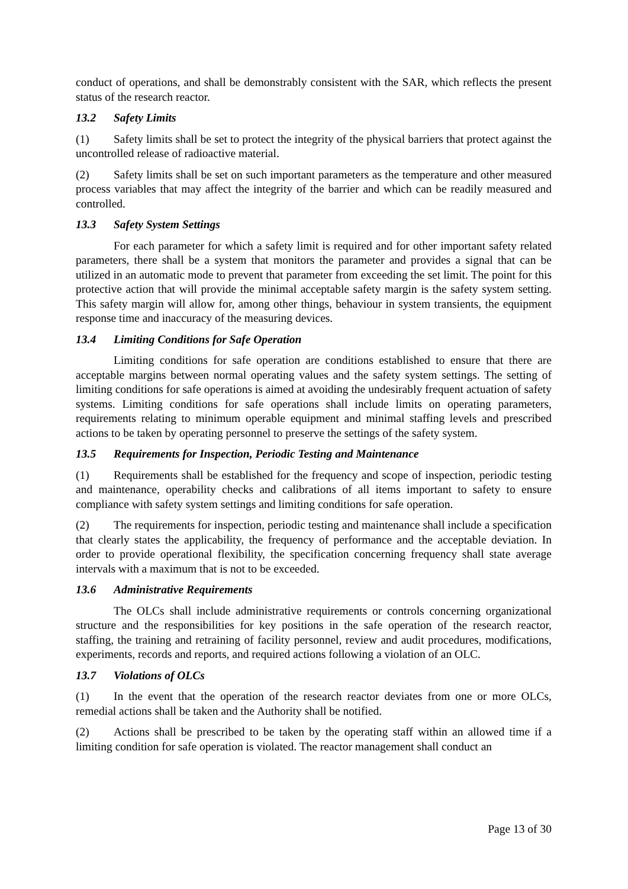conduct of operations, and shall be demonstrably consistent with the SAR, which reflects the present status of the research reactor.
13.2 Safety Limits
(1) Safety limits shall be set to protect the integrity of the physical barriers that protect against the uncontrolled release of radioactive material.
(2) Safety limits shall be set on such important parameters as the temperature and other measured process variables that may affect the integrity of the barrier and which can be readily measured and controlled.
13.3 Safety System Settings
For each parameter for which a safety limit is required and for other important safety related parameters, there shall be a system that monitors the parameter and provides a signal that can be utilized in an automatic mode to prevent that parameter from exceeding the set limit. The point for this protective action that will provide the minimal acceptable safety margin is the safety system setting. This safety margin will allow for, among other things, behaviour in system transients, the equipment response time and inaccuracy of the measuring devices.
13.4 Limiting Conditions for Safe Operation
Limiting conditions for safe operation are conditions established to ensure that there are acceptable margins between normal operating values and the safety system settings. The setting of limiting conditions for safe operations is aimed at avoiding the undesirably frequent actuation of safety systems. Limiting conditions for safe operations shall include limits on operating parameters, requirements relating to minimum operable equipment and minimal staffing levels and prescribed actions to be taken by operating personnel to preserve the settings of the safety system.
13.5 Requirements for Inspection, Periodic Testing and Maintenance
(1) Requirements shall be established for the frequency and scope of inspection, periodic testing and maintenance, operability checks and calibrations of all items important to safety to ensure compliance with safety system settings and limiting conditions for safe operation.
(2) The requirements for inspection, periodic testing and maintenance shall include a specification that clearly states the applicability, the frequency of performance and the acceptable deviation. In order to provide operational flexibility, the specification concerning frequency shall state average intervals with a maximum that is not to be exceeded.
13.6 Administrative Requirements
The OLCs shall include administrative requirements or controls concerning organizational structure and the responsibilities for key positions in the safe operation of the research reactor, staffing, the training and retraining of facility personnel, review and audit procedures, modifications, experiments, records and reports, and required actions following a violation of an OLC.
13.7 Violations of OLCs
(1) In the event that the operation of the research reactor deviates from one or more OLCs, remedial actions shall be taken and the Authority shall be notified.
(2) Actions shall be prescribed to be taken by the operating staff within an allowed time if a limiting condition for safe operation is violated. The reactor management shall conduct an
Page 13 of 30